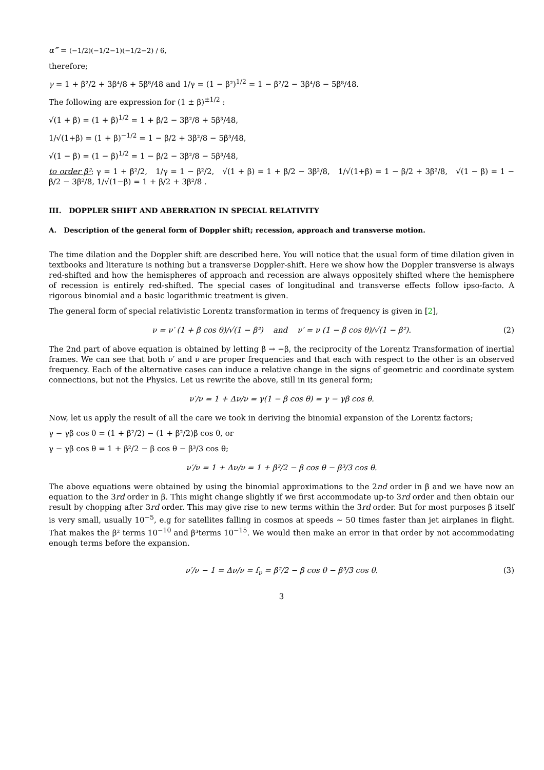α‴ = (−1/2)(−1/2−1)(−1/2−2) / 6,
therefore;
γ = 1 + β²/2 + 3β⁴/8 + 5β⁸/48 and 1/γ = (1 − β²)<sup>1/2</sup> = 1 − β²/2 − 3β⁴/8 − 5β⁸/48.
The following are expression for (1 ± β)<sup>±1/2</sup> :
√(1 + β) = (1 + β)<sup>1/2</sup> = 1 + β/2 − 3β²/8 + 5β³/48,
1/√(1+β) = (1 + β)<sup>−1/2</sup> = 1 − β/2 + 3β²/8 − 5β³/48,
√(1 − β) = (1 − β)<sup>1/2</sup> = 1 − β/2 − 3β²/8 − 5β³/48,
to order β²; γ = 1 + β²/2, 1/γ = 1 − β²/2, √(1 + β) = 1 + β/2 − 3β²/8, 1/√(1+β) = 1 − β/2 + 3β²/8, √(1 − β) = 1 − β/2 − 3β²/8, 1/√(1−β) = 1 + β/2 + 3β²/8 .
III. DOPPLER SHIFT AND ABERRATION IN SPECIAL RELATIVITY
A. Description of the general form of Doppler shift; recession, approach and transverse motion.
The time dilation and the Doppler shift are described here. You will notice that the usual form of time dilation given in textbooks and literature is nothing but a transverse Doppler-shift. Here we show how the Doppler transverse is always red-shifted and how the hemispheres of approach and recession are always oppositely shifted where the hemisphere of recession is entirely red-shifted. The special cases of longitudinal and transverse effects follow ipso-facto. A rigorous binomial and a basic logarithmic treatment is given.
The general form of special relativistic Lorentz transformation in terms of frequency is given in [2],
ν = ν′ (1 + β cos θ)/√(1 − β²) and ν′ = ν (1 − β cos θ)/√(1 − β²). (2)
The 2nd part of above equation is obtained by letting β → −β, the reciprocity of the Lorentz Transformation of inertial frames. We can see that both ν′ and ν are proper frequencies and that each with respect to the other is an observed frequency. Each of the alternative cases can induce a relative change in the signs of geometric and coordinate system connections, but not the Physics. Let us rewrite the above, still in its general form;
ν′/ν = 1 + Δν/ν = γ(1 − β cos θ) = γ − γβ cos θ.
Now, let us apply the result of all the care we took in deriving the binomial expansion of the Lorentz factors;
γ − γβ cos θ = (1 + β²/2) − (1 + β²/2)β cos θ, or
γ − γβ cos θ = 1 + β²/2 − β cos θ − β³/3 cos θ;
ν′/ν = 1 + Δν/ν = 1 + β²/2 − β cos θ − β³/3 cos θ.
The above equations were obtained by using the binomial approximations to the 2nd order in β and we have now an equation to the 3rd order in β. This might change slightly if we first accommodate up-to 3rd order and then obtain our result by chopping after 3rd order. This may give rise to new terms within the 3rd order. But for most purposes β itself is very small, usually 10<sup>−5</sup>, e.g for satellites falling in cosmos at speeds ∼ 50 times faster than jet airplanes in flight. That makes the β² terms 10<sup>−10</sup> and β³terms 10<sup>−15</sup>. We would then make an error in that order by not accommodating enough terms before the expansion.
ν′/ν − 1 = Δν/ν = f<sub>ν</sub> = β²/2 − β cos θ − β³/3 cos θ. (3)
3